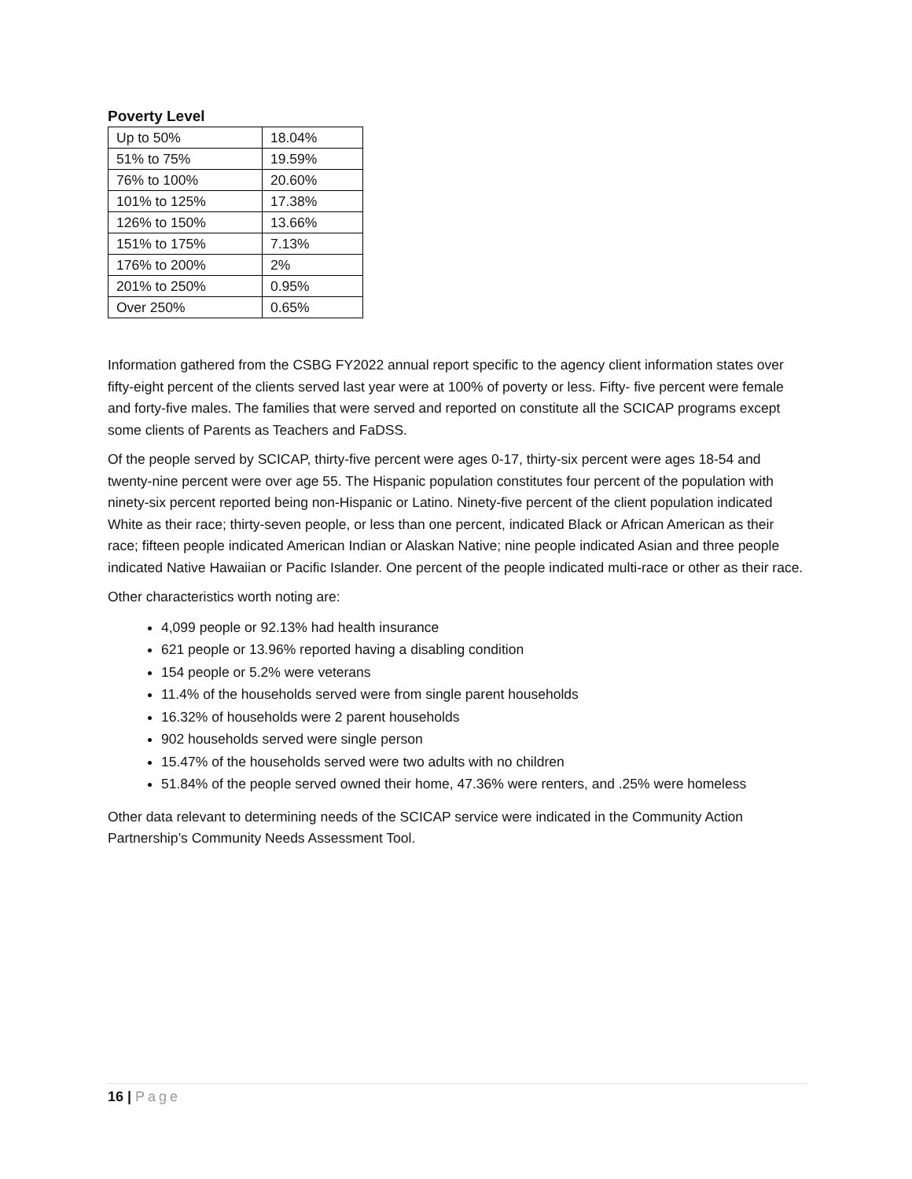Poverty Level
| Up to 50% | 18.04% |
| 51% to 75% | 19.59% |
| 76% to 100% | 20.60% |
| 101% to 125% | 17.38% |
| 126% to 150% | 13.66% |
| 151% to 175% | 7.13% |
| 176% to 200% | 2% |
| 201% to 250% | 0.95% |
| Over 250% | 0.65% |
Information gathered from the CSBG FY2022 annual report specific to the agency client information states over fifty-eight percent of the clients served last year were at 100% of poverty or less. Fifty- five percent were female and forty-five males. The families that were served and reported on constitute all the SCICAP programs except some clients of Parents as Teachers and FaDSS.
Of the people served by SCICAP, thirty-five percent were ages 0-17, thirty-six percent were ages 18-54 and twenty-nine percent were over age 55. The Hispanic population constitutes four percent of the population with ninety-six percent reported being non-Hispanic or Latino. Ninety-five percent of the client population indicated White as their race; thirty-seven people, or less than one percent, indicated Black or African American as their race; fifteen people indicated American Indian or Alaskan Native; nine people indicated Asian and three people indicated Native Hawaiian or Pacific Islander. One percent of the people indicated multi-race or other as their race.
Other characteristics worth noting are:
4,099 people or 92.13% had health insurance
621 people or 13.96% reported having a disabling condition
154 people or 5.2% were veterans
11.4% of the households served were from single parent households
16.32% of households were 2 parent households
902 households served were single person
15.47% of the households served were two adults with no children
51.84% of the people served owned their home, 47.36% were renters, and .25% were homeless
Other data relevant to determining needs of the SCICAP service were indicated in the Community Action Partnership’s Community Needs Assessment Tool.
16 | Page